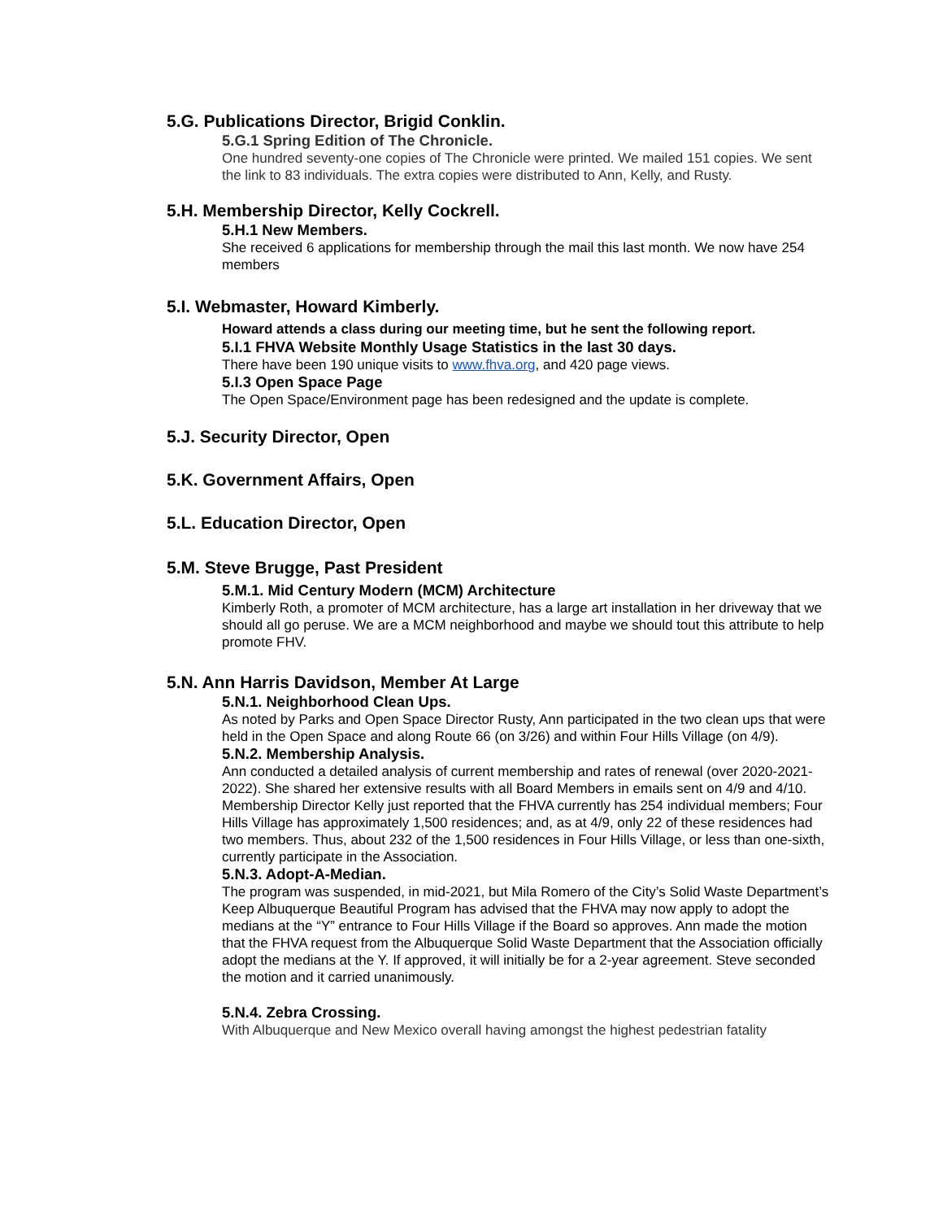5.G. Publications Director, Brigid Conklin.
5.G.1 Spring Edition of The Chronicle.
One hundred seventy-one copies of The Chronicle were printed. We mailed 151 copies. We sent the link to 83 individuals. The extra copies were distributed to Ann, Kelly, and Rusty.
5.H. Membership Director, Kelly Cockrell.
5.H.1 New Members.
She received 6 applications for membership through the mail this last month. We now have 254 members
5.I. Webmaster, Howard Kimberly.
Howard attends a class during our meeting time, but he sent the following report.
5.I.1 FHVA Website Monthly Usage Statistics in the last 30 days.
There have been 190 unique visits to www.fhva.org, and 420 page views.
5.I.3 Open Space Page
The Open Space/Environment page has been redesigned and the update is complete.
5.J. Security Director, Open
5.K. Government Affairs, Open
5.L. Education Director, Open
5.M. Steve Brugge, Past President
5.M.1. Mid Century Modern (MCM) Architecture
Kimberly Roth, a promoter of MCM architecture, has a large art installation in her driveway that we should all go peruse. We are a MCM neighborhood and maybe we should tout this attribute to help promote FHV.
5.N. Ann Harris Davidson, Member At Large
5.N.1. Neighborhood Clean Ups.
As noted by Parks and Open Space Director Rusty, Ann participated in the two clean ups that were held in the Open Space and along Route 66 (on 3/26) and within Four Hills Village (on 4/9).
5.N.2. Membership Analysis.
Ann conducted a detailed analysis of current membership and rates of renewal (over 2020-2021-2022). She shared her extensive results with all Board Members in emails sent on 4/9 and 4/10. Membership Director Kelly just reported that the FHVA currently has 254 individual members; Four Hills Village has approximately 1,500 residences; and, as at 4/9, only 22 of these residences had two members. Thus, about 232 of the 1,500 residences in Four Hills Village, or less than one-sixth, currently participate in the Association.
5.N.3. Adopt-A-Median.
The program was suspended, in mid-2021, but Mila Romero of the City’s Solid Waste Department’s Keep Albuquerque Beautiful Program has advised that the FHVA may now apply to adopt the medians at the “Y” entrance to Four Hills Village if the Board so approves. Ann made the motion that the FHVA request from the Albuquerque Solid Waste Department that the Association officially adopt the medians at the Y. If approved, it will initially be for a 2-year agreement. Steve seconded the motion and it carried unanimously.
5.N.4. Zebra Crossing.
With Albuquerque and New Mexico overall having amongst the highest pedestrian fatality